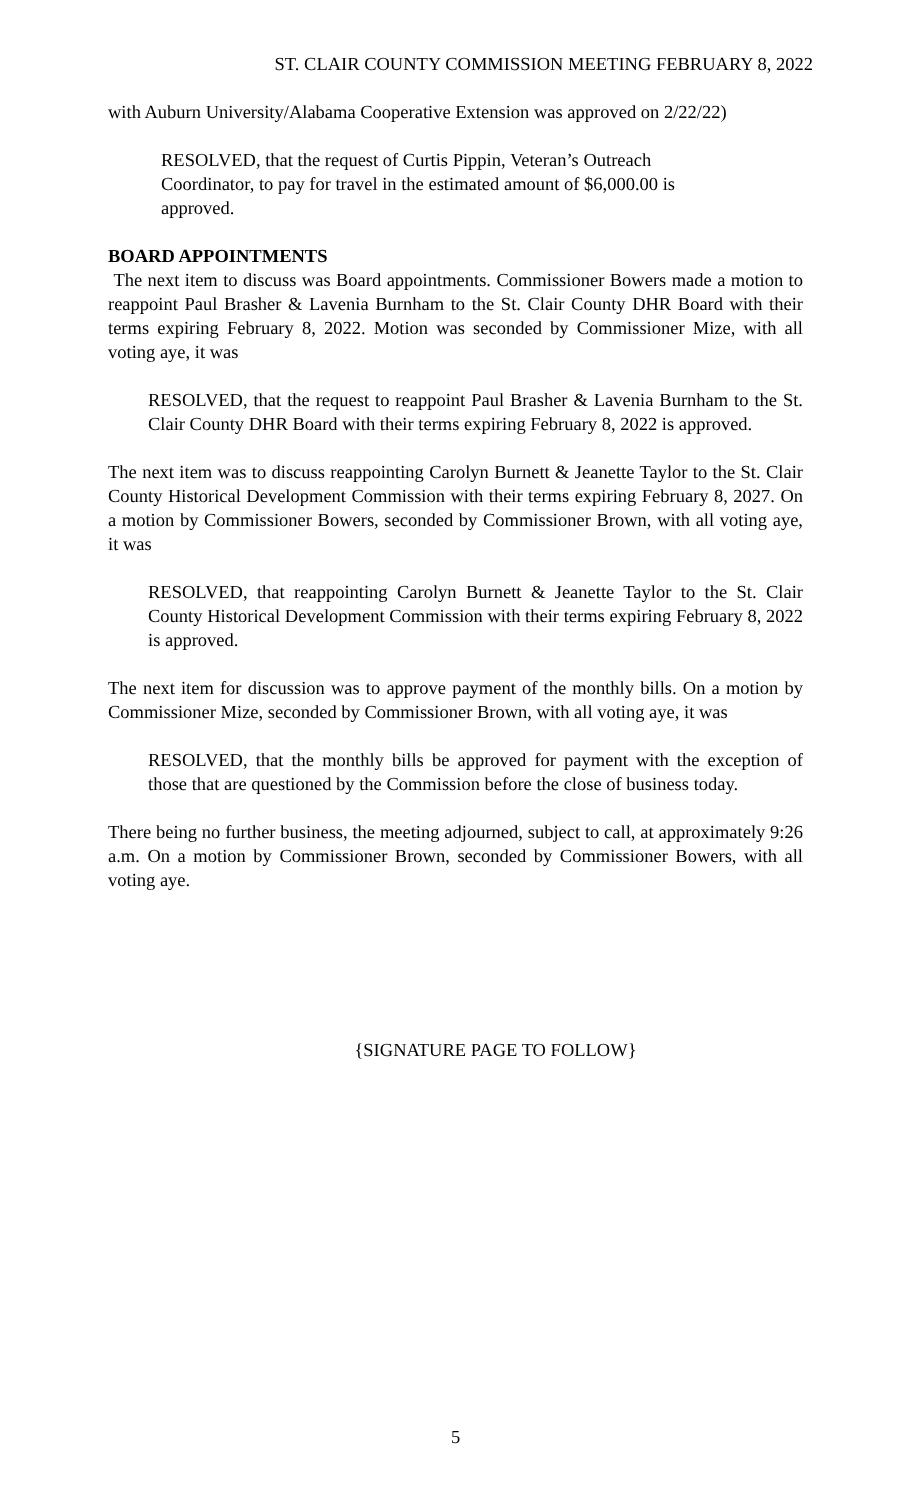ST. CLAIR COUNTY COMMISSION MEETING FEBRUARY 8, 2022
with Auburn University/Alabama Cooperative Extension was approved on 2/22/22)
RESOLVED, that the request of Curtis Pippin, Veteran’s Outreach Coordinator, to pay for travel in the estimated amount of $6,000.00 is approved.
BOARD APPOINTMENTS
The next item to discuss was Board appointments. Commissioner Bowers made a motion to reappoint Paul Brasher & Lavenia Burnham to the St. Clair County DHR Board with their terms expiring February 8, 2022. Motion was seconded by Commissioner Mize, with all voting aye, it was
RESOLVED, that the request to reappoint Paul Brasher & Lavenia Burnham to the St. Clair County DHR Board with their terms expiring February 8, 2022 is approved.
The next item was to discuss reappointing Carolyn Burnett & Jeanette Taylor to the St. Clair County Historical Development Commission with their terms expiring February 8, 2027. On a motion by Commissioner Bowers, seconded by Commissioner Brown, with all voting aye, it was
RESOLVED, that reappointing Carolyn Burnett & Jeanette Taylor to the St. Clair County Historical Development Commission with their terms expiring February 8, 2022 is approved.
The next item for discussion was to approve payment of the monthly bills. On a motion by Commissioner Mize, seconded by Commissioner Brown, with all voting aye, it was
RESOLVED, that the monthly bills be approved for payment with the exception of those that are questioned by the Commission before the close of business today.
There being no further business, the meeting adjourned, subject to call, at approximately 9:26 a.m. On a motion by Commissioner Brown, seconded by Commissioner Bowers, with all voting aye.
{SIGNATURE PAGE TO FOLLOW}
5